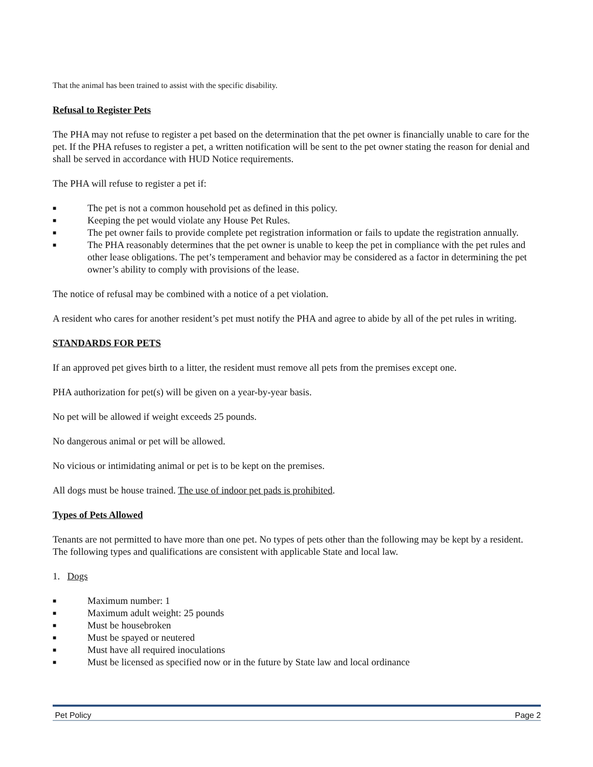That the animal has been trained to assist with the specific disability.
Refusal to Register Pets
The PHA may not refuse to register a pet based on the determination that the pet owner is financially unable to care for the pet. If the PHA refuses to register a pet, a written notification will be sent to the pet owner stating the reason for denial and shall be served in accordance with HUD Notice requirements.
The PHA will refuse to register a pet if:
■ The pet is not a common household pet as defined in this policy.
■ Keeping the pet would violate any House Pet Rules.
■ The pet owner fails to provide complete pet registration information or fails to update the registration annually.
■ The PHA reasonably determines that the pet owner is unable to keep the pet in compliance with the pet rules and other lease obligations. The pet’s temperament and behavior may be considered as a factor in determining the pet owner’s ability to comply with provisions of the lease.
The notice of refusal may be combined with a notice of a pet violation.
A resident who cares for another resident’s pet must notify the PHA and agree to abide by all of the pet rules in writing.
STANDARDS FOR PETS
If an approved pet gives birth to a litter, the resident must remove all pets from the premises except one.
PHA authorization for pet(s) will be given on a year-by-year basis.
No pet will be allowed if weight exceeds 25 pounds.
No dangerous animal or pet will be allowed.
No vicious or intimidating animal or pet is to be kept on the premises.
All dogs must be house trained. The use of indoor pet pads is prohibited.
Types of Pets Allowed
Tenants are not permitted to have more than one pet. No types of pets other than the following may be kept by a resident. The following types and qualifications are consistent with applicable State and local law.
1. Dogs
■ Maximum number: 1
■ Maximum adult weight: 25 pounds
■ Must be housebroken
■ Must be spayed or neutered
■ Must have all required inoculations
■ Must be licensed as specified now or in the future by State law and local ordinance
Pet Policy Page 2